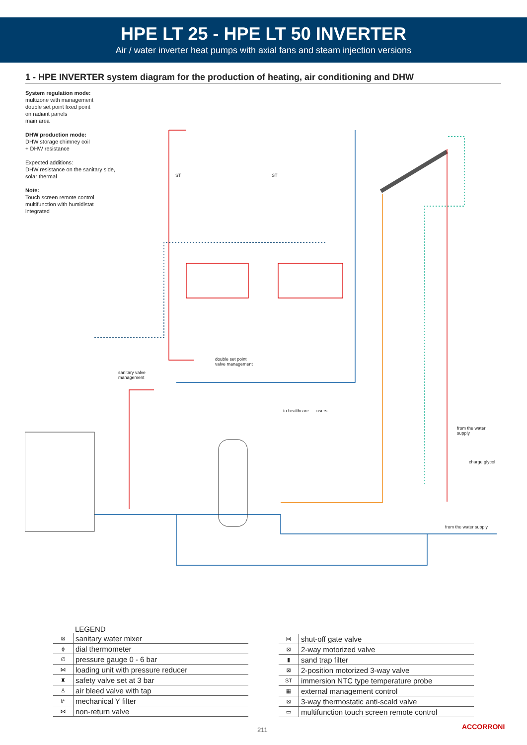HPE LT 25 - HPE LT 50 INVERTER
Air / water inverter heat pumps with axial fans and steam injection versions
1 - HPE INVERTER system diagram for the production of heating, air conditioning and DHW
System regulation mode:
multizone with management
double set point fixed point
on radiant panels
main area
DHW production mode:
DHW storage chimney coil
+ DHW resistance
Expected additions:
DHW resistance on the sanitary side,
solar thermal
Note:
Touch screen remote control
multifunction with humidistat
integrated
ST ST
double set point
valve management
sanitary valve
management
to healthcare users
from the water
supply
charge glycol
from the water supply
LEGEND
| ⊠ | sanitary water mixer |
| ϕ | dial thermometer |
| ∅ | pressure gauge 0 - 6 bar |
| ⋈ | loading unit with pressure reducer |
| ♜ | safety valve set at 3 bar |
| ♙ | air bleed valve with tap |
| ⊬ | mechanical Y filter |
| ⋈ | non-return valve |
| ⋈ | shut-off gate valve |
| ⊠ | 2-way motorized valve |
| ▮ | sand trap filter |
| ⊠ | 2-position motorized 3-way valve |
| ST | immersion NTC type temperature probe |
| ▦ | external management control |
| ⊠ | 3-way thermostatic anti-scald valve |
| ▭ | multifunction touch screen remote control |
211 ACCORRONI